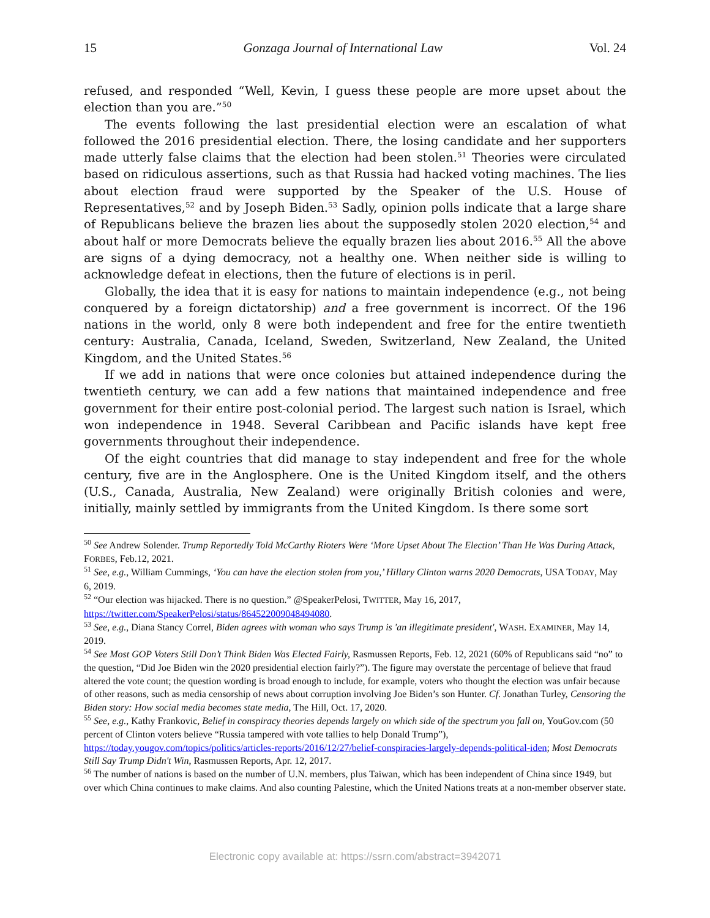15 Gonzaga Journal of International Law Vol. 24
refused, and responded “Well, Kevin, I guess these people are more upset about the election than you are.”<sup>50</sup>
The events following the last presidential election were an escalation of what followed the 2016 presidential election. There, the losing candidate and her supporters made utterly false claims that the election had been stolen.<sup>51</sup> Theories were circulated based on ridiculous assertions, such as that Russia had hacked voting machines. The lies about election fraud were supported by the Speaker of the U.S. House of Representatives,<sup>52</sup> and by Joseph Biden.<sup>53</sup> Sadly, opinion polls indicate that a large share of Republicans believe the brazen lies about the supposedly stolen 2020 election,<sup>54</sup> and about half or more Democrats believe the equally brazen lies about 2016.<sup>55</sup> All the above are signs of a dying democracy, not a healthy one. When neither side is willing to acknowledge defeat in elections, then the future of elections is in peril.
Globally, the idea that it is easy for nations to maintain independence (e.g., not being conquered by a foreign dictatorship) and a free government is incorrect. Of the 196 nations in the world, only 8 were both independent and free for the entire twentieth century: Australia, Canada, Iceland, Sweden, Switzerland, New Zealand, the United Kingdom, and the United States.<sup>56</sup>
If we add in nations that were once colonies but attained independence during the twentieth century, we can add a few nations that maintained independence and free government for their entire post-colonial period. The largest such nation is Israel, which won independence in 1948. Several Caribbean and Pacific islands have kept free governments throughout their independence.
Of the eight countries that did manage to stay independent and free for the whole century, five are in the Anglosphere. One is the United Kingdom itself, and the others (U.S., Canada, Australia, New Zealand) were originally British colonies and were, initially, mainly settled by immigrants from the United Kingdom. Is there some sort
<sup>50</sup> See Andrew Solender. Trump Reportedly Told McCarthy Rioters Were ‘More Upset About The Election’ Than He Was During Attack, FORBES, Feb.12, 2021.
<sup>51</sup> See, e.g., William Cummings, ‘You can have the election stolen from you,’ Hillary Clinton warns 2020 Democrats, USA TODAY, May 6, 2019.
<sup>52</sup> “Our election was hijacked. There is no question.” @SpeakerPelosi, TWITTER, May 16, 2017, https://twitter.com/SpeakerPelosi/status/864522009048494080.
<sup>53</sup> See, e.g., Diana Stancy Correl, Biden agrees with woman who says Trump is 'an illegitimate president', WASH. EXAMINER, May 14, 2019.
<sup>54</sup> See Most GOP Voters Still Don’t Think Biden Was Elected Fairly, Rasmussen Reports, Feb. 12, 2021 (60% of Republicans said “no” to the question, “Did Joe Biden win the 2020 presidential election fairly?”). The figure may overstate the percentage of believe that fraud altered the vote count; the question wording is broad enough to include, for example, voters who thought the election was unfair because of other reasons, such as media censorship of news about corruption involving Joe Biden’s son Hunter. Cf. Jonathan Turley, Censoring the Biden story: How social media becomes state media, The Hill, Oct. 17, 2020.
<sup>55</sup> See, e.g., Kathy Frankovic, Belief in conspiracy theories depends largely on which side of the spectrum you fall on, YouGov.com (50 percent of Clinton voters believe “Russia tampered with vote tallies to help Donald Trump”), https://today.yougov.com/topics/politics/articles-reports/2016/12/27/belief-conspiracies-largely-depends-political-iden; Most Democrats Still Say Trump Didn't Win, Rasmussen Reports, Apr. 12, 2017.
<sup>56</sup> The number of nations is based on the number of U.N. members, plus Taiwan, which has been independent of China since 1949, but over which China continues to make claims. And also counting Palestine, which the United Nations treats at a non-member observer state.
Electronic copy available at: https://ssrn.com/abstract=3942071